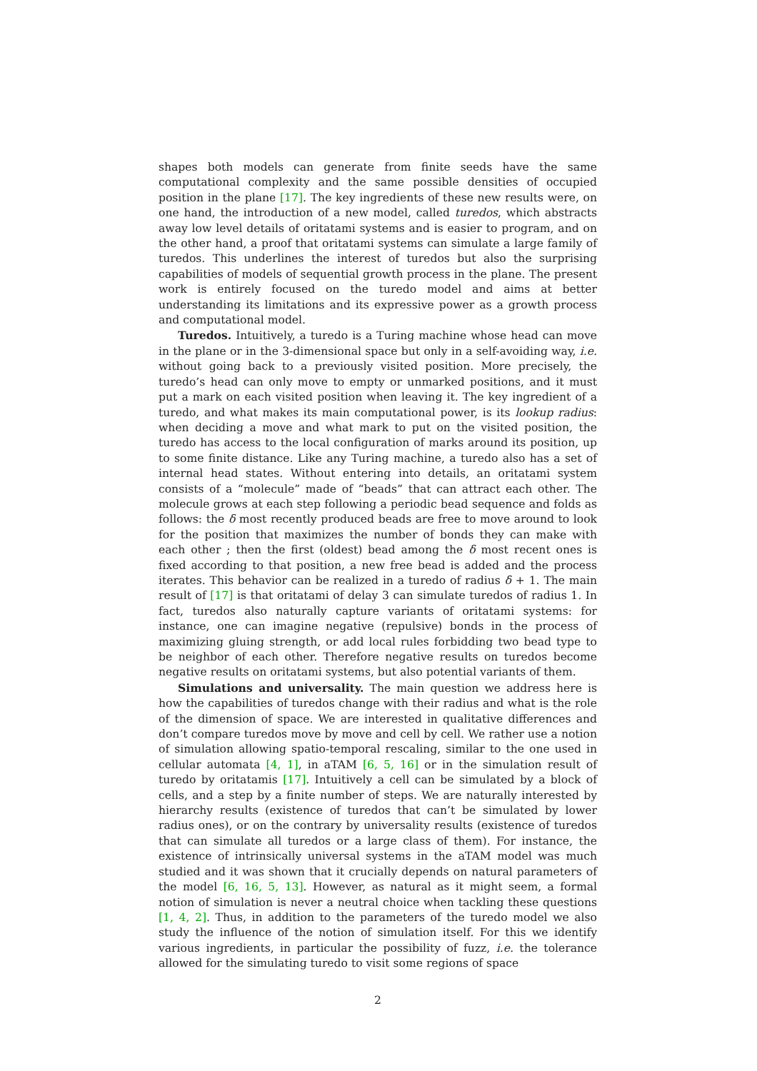shapes both models can generate from finite seeds have the same computational complexity and the same possible densities of occupied position in the plane [17]. The key ingredients of these new results were, on one hand, the introduction of a new model, called turedos, which abstracts away low level details of oritatami systems and is easier to program, and on the other hand, a proof that oritatami systems can simulate a large family of turedos. This underlines the interest of turedos but also the surprising capabilities of models of sequential growth process in the plane. The present work is entirely focused on the turedo model and aims at better understanding its limitations and its expressive power as a growth process and computational model.
Turedos. Intuitively, a turedo is a Turing machine whose head can move in the plane or in the 3-dimensional space but only in a self-avoiding way, i.e. without going back to a previously visited position. More precisely, the turedo’s head can only move to empty or unmarked positions, and it must put a mark on each visited position when leaving it. The key ingredient of a turedo, and what makes its main computational power, is its lookup radius: when deciding a move and what mark to put on the visited position, the turedo has access to the local configuration of marks around its position, up to some finite distance. Like any Turing machine, a turedo also has a set of internal head states. Without entering into details, an oritatami system consists of a “molecule” made of “beads” that can attract each other. The molecule grows at each step following a periodic bead sequence and folds as follows: the δ most recently produced beads are free to move around to look for the position that maximizes the number of bonds they can make with each other ; then the first (oldest) bead among the δ most recent ones is fixed according to that position, a new free bead is added and the process iterates. This behavior can be realized in a turedo of radius δ + 1. The main result of [17] is that oritatami of delay 3 can simulate turedos of radius 1. In fact, turedos also naturally capture variants of oritatami systems: for instance, one can imagine negative (repulsive) bonds in the process of maximizing gluing strength, or add local rules forbidding two bead type to be neighbor of each other. Therefore negative results on turedos become negative results on oritatami systems, but also potential variants of them.
Simulations and universality. The main question we address here is how the capabilities of turedos change with their radius and what is the role of the dimension of space. We are interested in qualitative differences and don’t compare turedos move by move and cell by cell. We rather use a notion of simulation allowing spatio-temporal rescaling, similar to the one used in cellular automata [4, 1], in aTAM [6, 5, 16] or in the simulation result of turedo by oritatamis [17]. Intuitively a cell can be simulated by a block of cells, and a step by a finite number of steps. We are naturally interested by hierarchy results (existence of turedos that can’t be simulated by lower radius ones), or on the contrary by universality results (existence of turedos that can simulate all turedos or a large class of them). For instance, the existence of intrinsically universal systems in the aTAM model was much studied and it was shown that it crucially depends on natural parameters of the model [6, 16, 5, 13]. However, as natural as it might seem, a formal notion of simulation is never a neutral choice when tackling these questions [1, 4, 2]. Thus, in addition to the parameters of the turedo model we also study the influence of the notion of simulation itself. For this we identify various ingredients, in particular the possibility of fuzz, i.e. the tolerance allowed for the simulating turedo to visit some regions of space
2